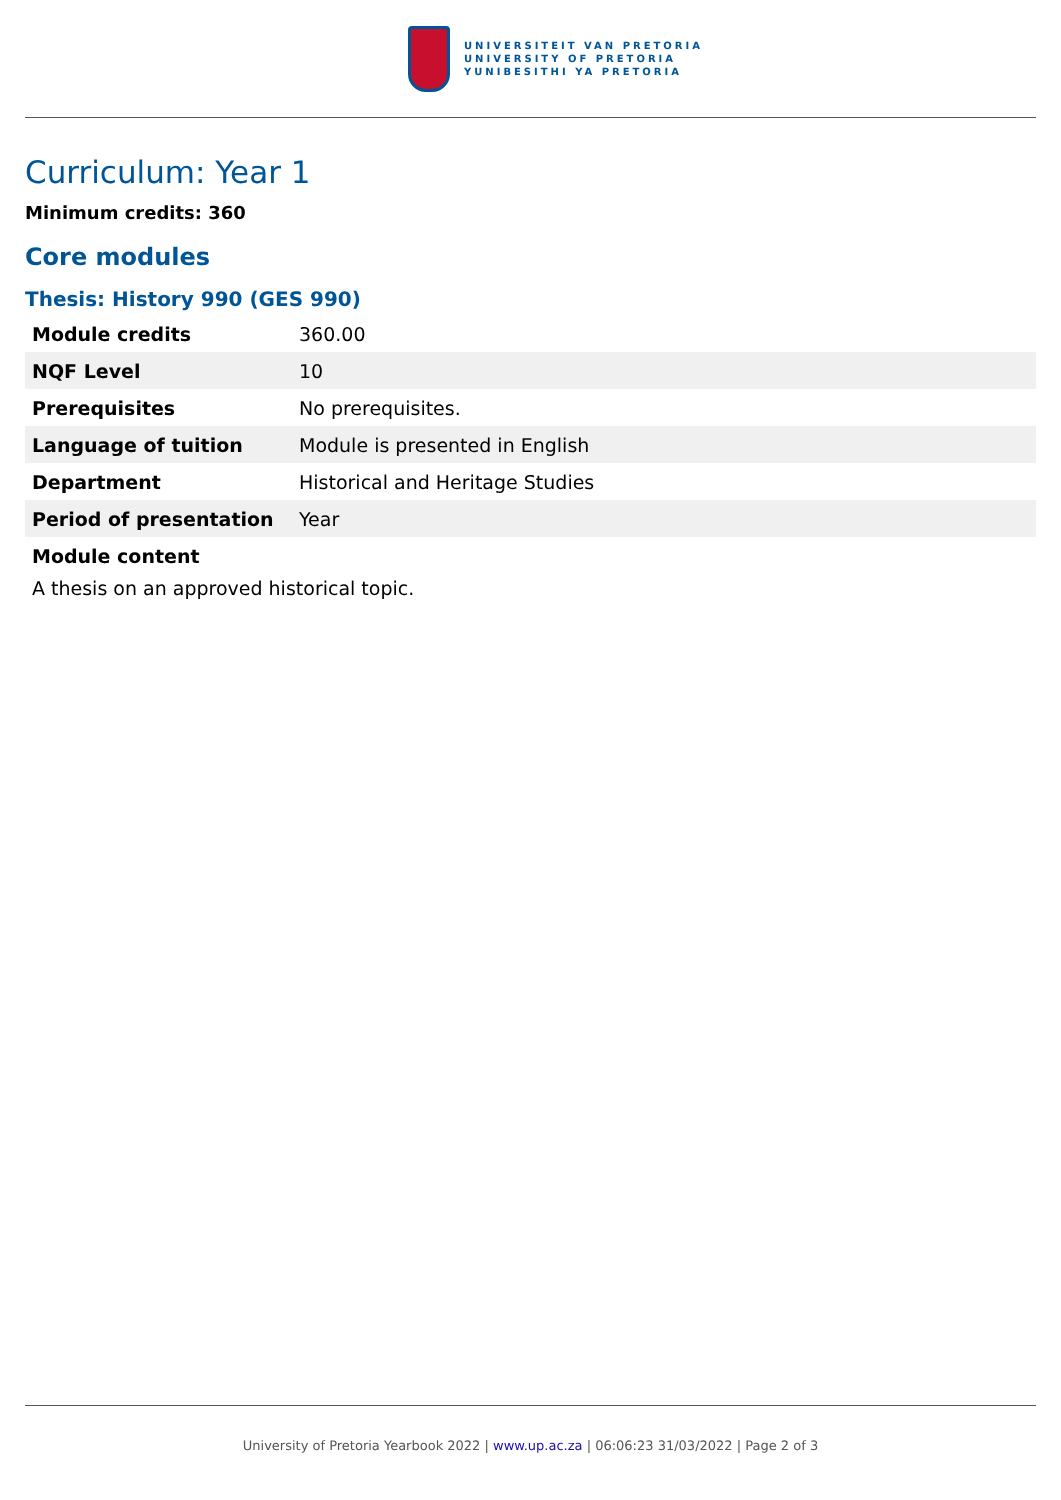UNIVERSITEIT VAN PRETORIA
UNIVERSITY OF PRETORIA
YUNIBESITHI YA PRETORIA
Curriculum: Year 1
Minimum credits: 360
Core modules
Thesis: History 990 (GES 990)
| Module credits | 360.00 |
| NQF Level | 10 |
| Prerequisites | No prerequisites. |
| Language of tuition | Module is presented in English |
| Department | Historical and Heritage Studies |
| Period of presentation | Year |
Module content
A thesis on an approved historical topic.
University of Pretoria Yearbook 2022 | www.up.ac.za | 06:06:23 31/03/2022 | Page 2 of 3